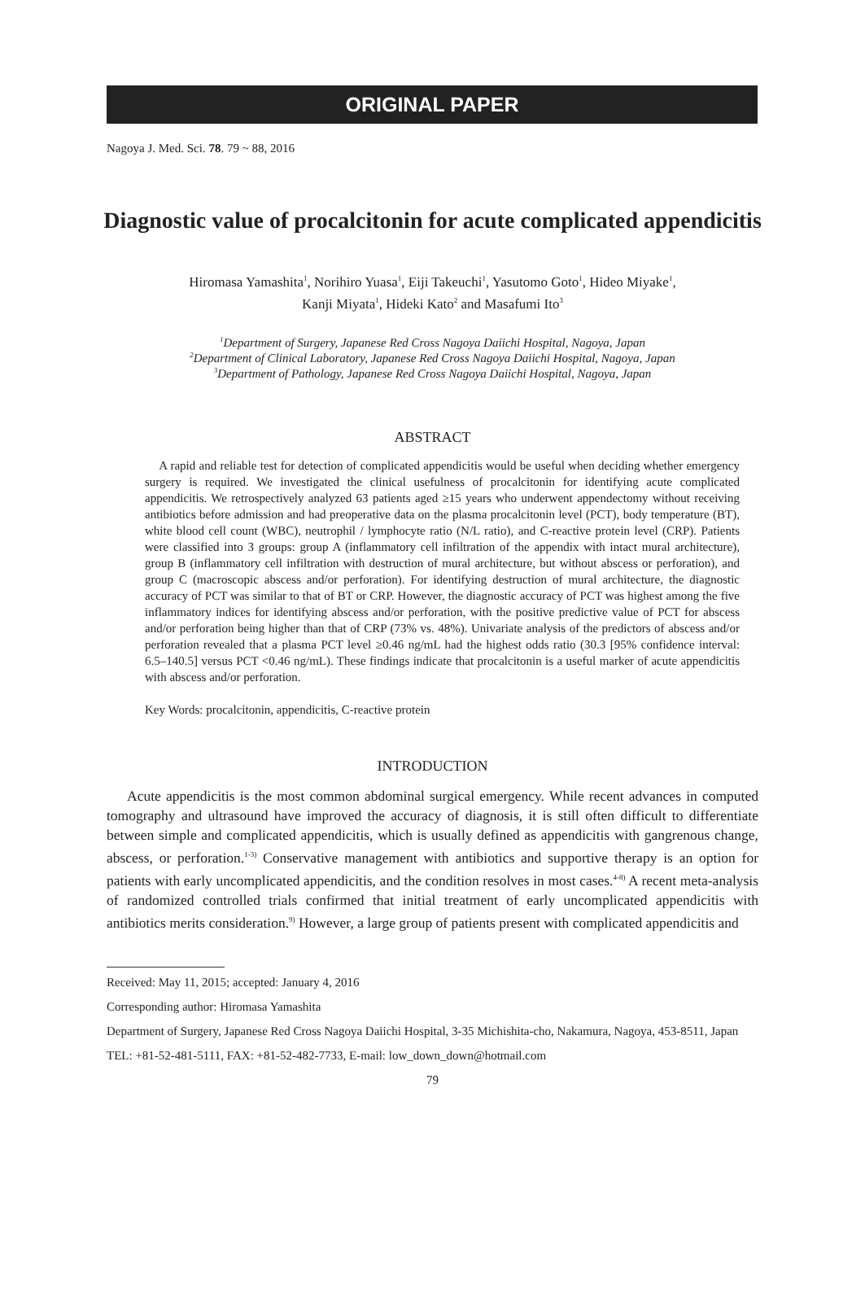ORIGINAL PAPER
Nagoya J. Med. Sci. 78. 79 ~ 88, 2016
Diagnostic value of procalcitonin for acute complicated appendicitis
Hiromasa Yamashita<sup>1</sup>, Norihiro Yuasa<sup>1</sup>, Eiji Takeuchi<sup>1</sup>, Yasutomo Goto<sup>1</sup>, Hideo Miyake<sup>1</sup>,
Kanji Miyata<sup>1</sup>, Hideki Kato<sup>2</sup> and Masafumi Ito<sup>3</sup>
<sup>1</sup> Department of Surgery, Japanese Red Cross Nagoya Daiichi Hospital, Nagoya, Japan
<sup>2</sup> Department of Clinical Laboratory, Japanese Red Cross Nagoya Daiichi Hospital, Nagoya, Japan
<sup>3</sup> Department of Pathology, Japanese Red Cross Nagoya Daiichi Hospital, Nagoya, Japan
ABSTRACT
A rapid and reliable test for detection of complicated appendicitis would be useful when deciding whether emergency surgery is required. We investigated the clinical usefulness of procalcitonin for identifying acute complicated appendicitis. We retrospectively analyzed 63 patients aged ≥15 years who underwent appendectomy without receiving antibiotics before admission and had preoperative data on the plasma procalcitonin level (PCT), body temperature (BT), white blood cell count (WBC), neutrophil / lymphocyte ratio (N/L ratio), and C-reactive protein level (CRP). Patients were classified into 3 groups: group A (inflammatory cell infiltration of the appendix with intact mural architecture), group B (inflammatory cell infiltration with destruction of mural architecture, but without abscess or perforation), and group C (macroscopic abscess and/or perforation). For identifying destruction of mural architecture, the diagnostic accuracy of PCT was similar to that of BT or CRP. However, the diagnostic accuracy of PCT was highest among the five inflammatory indices for identifying abscess and/or perforation, with the positive predictive value of PCT for abscess and/or perforation being higher than that of CRP (73% vs. 48%). Univariate analysis of the predictors of abscess and/or perforation revealed that a plasma PCT level ≥0.46 ng/mL had the highest odds ratio (30.3 [95% confidence interval: 6.5–140.5] versus PCT <0.46 ng/mL). These findings indicate that procalcitonin is a useful marker of acute appendicitis with abscess and/or perforation.
Key Words: procalcitonin, appendicitis, C-reactive protein
INTRODUCTION
Acute appendicitis is the most common abdominal surgical emergency. While recent advances in computed tomography and ultrasound have improved the accuracy of diagnosis, it is still often difficult to differentiate between simple and complicated appendicitis, which is usually defined as appendicitis with gangrenous change, abscess, or perforation.<sup>1-3)</sup> Conservative management with antibiotics and supportive therapy is an option for patients with early uncomplicated appendicitis, and the condition resolves in most cases.<sup>4-8)</sup> A recent meta-analysis of randomized controlled trials confirmed that initial treatment of early uncomplicated appendicitis with antibiotics merits consideration.<sup>9)</sup> However, a large group of patients present with complicated appendicitis and
Received: May 11, 2015; accepted: January 4, 2016
Corresponding author: Hiromasa Yamashita
Department of Surgery, Japanese Red Cross Nagoya Daiichi Hospital, 3-35 Michishita-cho, Nakamura, Nagoya, 453-8511, Japan
TEL: +81-52-481-5111, FAX: +81-52-482-7733, E-mail: low_down_down@hotmail.com
79